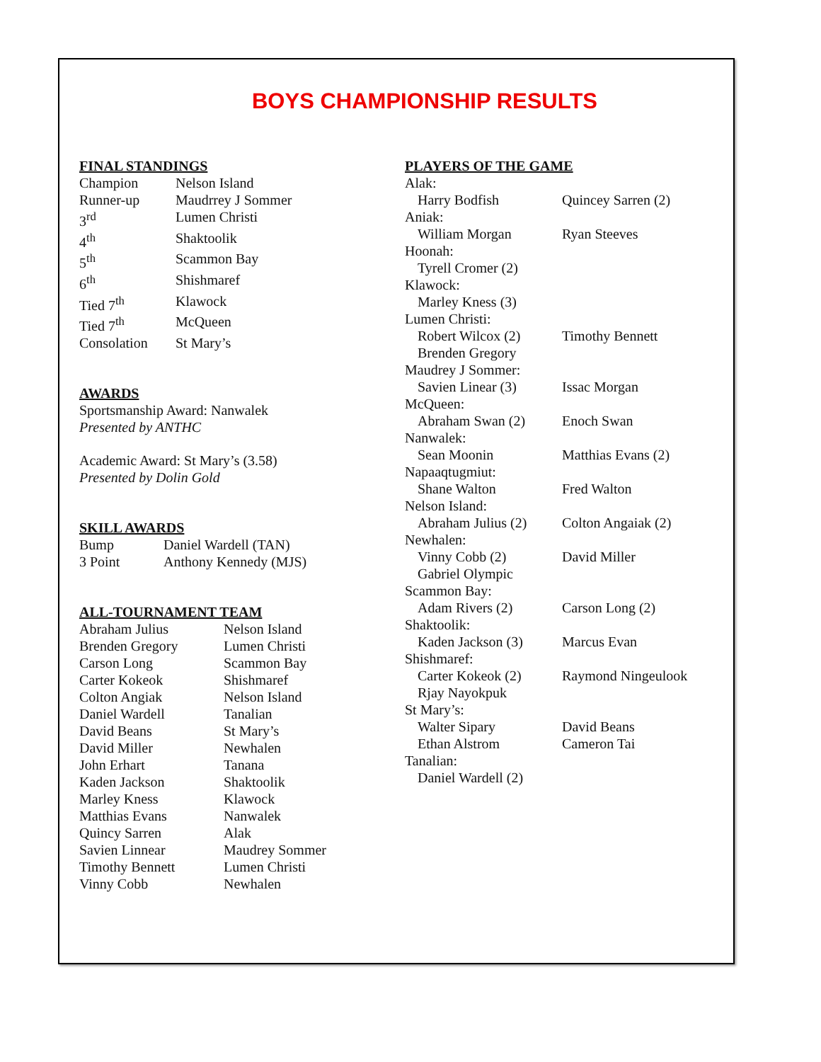BOYS CHAMPIONSHIP RESULTS
FINAL STANDINGS
| Champion | Nelson Island |
| Runner-up | Maudrrey J Sommer |
| 3<sup>rd</sup> | Lumen Christi |
| 4<sup>th</sup> | Shaktoolik |
| 5<sup>th</sup> | Scammon Bay |
| 6<sup>th</sup> | Shishmaref |
| Tied 7<sup>th</sup> | Klawock |
| Tied 7<sup>th</sup> | McQueen |
| Consolation | St Mary’s |
AWARDS
Sportsmanship Award: Nanwalek
Presented by ANTHC
Academic Award: St Mary’s (3.58)
Presented by Dolin Gold
SKILL AWARDS
| Bump | Daniel Wardell (TAN) |
| 3 Point | Anthony Kennedy (MJS) |
ALL-TOURNAMENT TEAM
| Abraham Julius | Nelson Island |
| Brenden Gregory | Lumen Christi |
| Carson Long | Scammon Bay |
| Carter Kokeok | Shishmaref |
| Colton Angiak | Nelson Island |
| Daniel Wardell | Tanalian |
| David Beans | St Mary’s |
| David Miller | Newhalen |
| John Erhart | Tanana |
| Kaden Jackson | Shaktoolik |
| Marley Kness | Klawock |
| Matthias Evans | Nanwalek |
| Quincy Sarren | Alak |
| Savien Linnear | Maudrey Sommer |
| Timothy Bennett | Lumen Christi |
| Vinny Cobb | Newhalen |
PLAYERS OF THE GAME
| Alak: | |
| Harry Bodfish | Quincey Sarren (2) |
| Aniak: | |
| William Morgan | Ryan Steeves |
| Hoonah: | |
| Tyrell Cromer (2) | |
| Klawock: | |
| Marley Kness (3) | |
| Lumen Christi: | |
| Robert Wilcox (2) Brenden Gregory | Timothy Bennett |
| Maudrey J Sommer: | |
| Savien Linear (3) | Issac Morgan |
| McQueen: | |
| Abraham Swan (2) | Enoch Swan |
| Nanwalek: | |
| Sean Moonin | Matthias Evans (2) |
| Napaaqtugmiut: | |
| Shane Walton | Fred Walton |
| Nelson Island: | |
| Abraham Julius (2) | Colton Angaiak (2) |
| Newhalen: | |
| Vinny Cobb (2) Gabriel Olympic | David Miller |
| Scammon Bay: | |
| Adam Rivers (2) | Carson Long (2) |
| Shaktoolik: | |
| Kaden Jackson (3) | Marcus Evan |
| Shishmaref: | |
| Carter Kokeok (2) Rjay Nayokpuk | Raymond Ningeulook |
| St Mary’s: | |
| Walter Sipary Ethan Alstrom | David Beans Cameron Tai |
| Tanalian: | |
| Daniel Wardell (2) | |